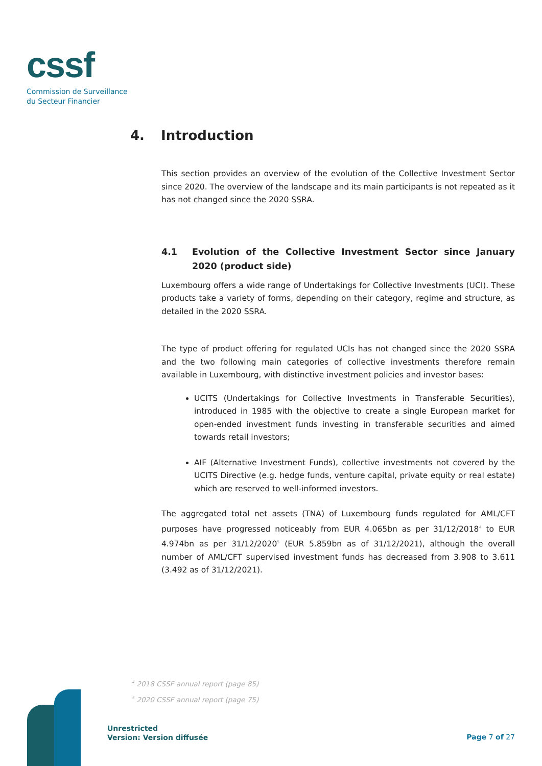cssf
Commission de Surveillance
du Secteur Financier
4. Introduction
This section provides an overview of the evolution of the Collective Investment Sector since 2020. The overview of the landscape and its main participants is not repeated as it has not changed since the 2020 SSRA.
4.1 Evolution of the Collective Investment Sector since January 2020 (product side)
Luxembourg offers a wide range of Undertakings for Collective Investments (UCI). These products take a variety of forms, depending on their category, regime and structure, as detailed in the 2020 SSRA.
The type of product offering for regulated UCIs has not changed since the 2020 SSRA and the two following main categories of collective investments therefore remain available in Luxembourg, with distinctive investment policies and investor bases:
UCITS (Undertakings for Collective Investments in Transferable Securities), introduced in 1985 with the objective to create a single European market for open-ended investment funds investing in transferable securities and aimed towards retail investors;
AIF (Alternative Investment Funds), collective investments not covered by the UCITS Directive (e.g. hedge funds, venture capital, private equity or real estate) which are reserved to well-informed investors.
The aggregated total net assets (TNA) of Luxembourg funds regulated for AML/CFT purposes have progressed noticeably from EUR 4.065bn as per 31/12/2018<sup>4</sup> to EUR 4.974bn as per 31/12/2020<sup>5</sup> (EUR 5.859bn as of 31/12/2021), although the overall number of AML/CFT supervised investment funds has decreased from 3.908 to 3.611 (3.492 as of 31/12/2021).
<sup>4</sup> 2018 CSSF annual report (page 85)
<sup>5</sup> 2020 CSSF annual report (page 75)
Unrestricted
Version: Version diffusée
Page 7 of 27